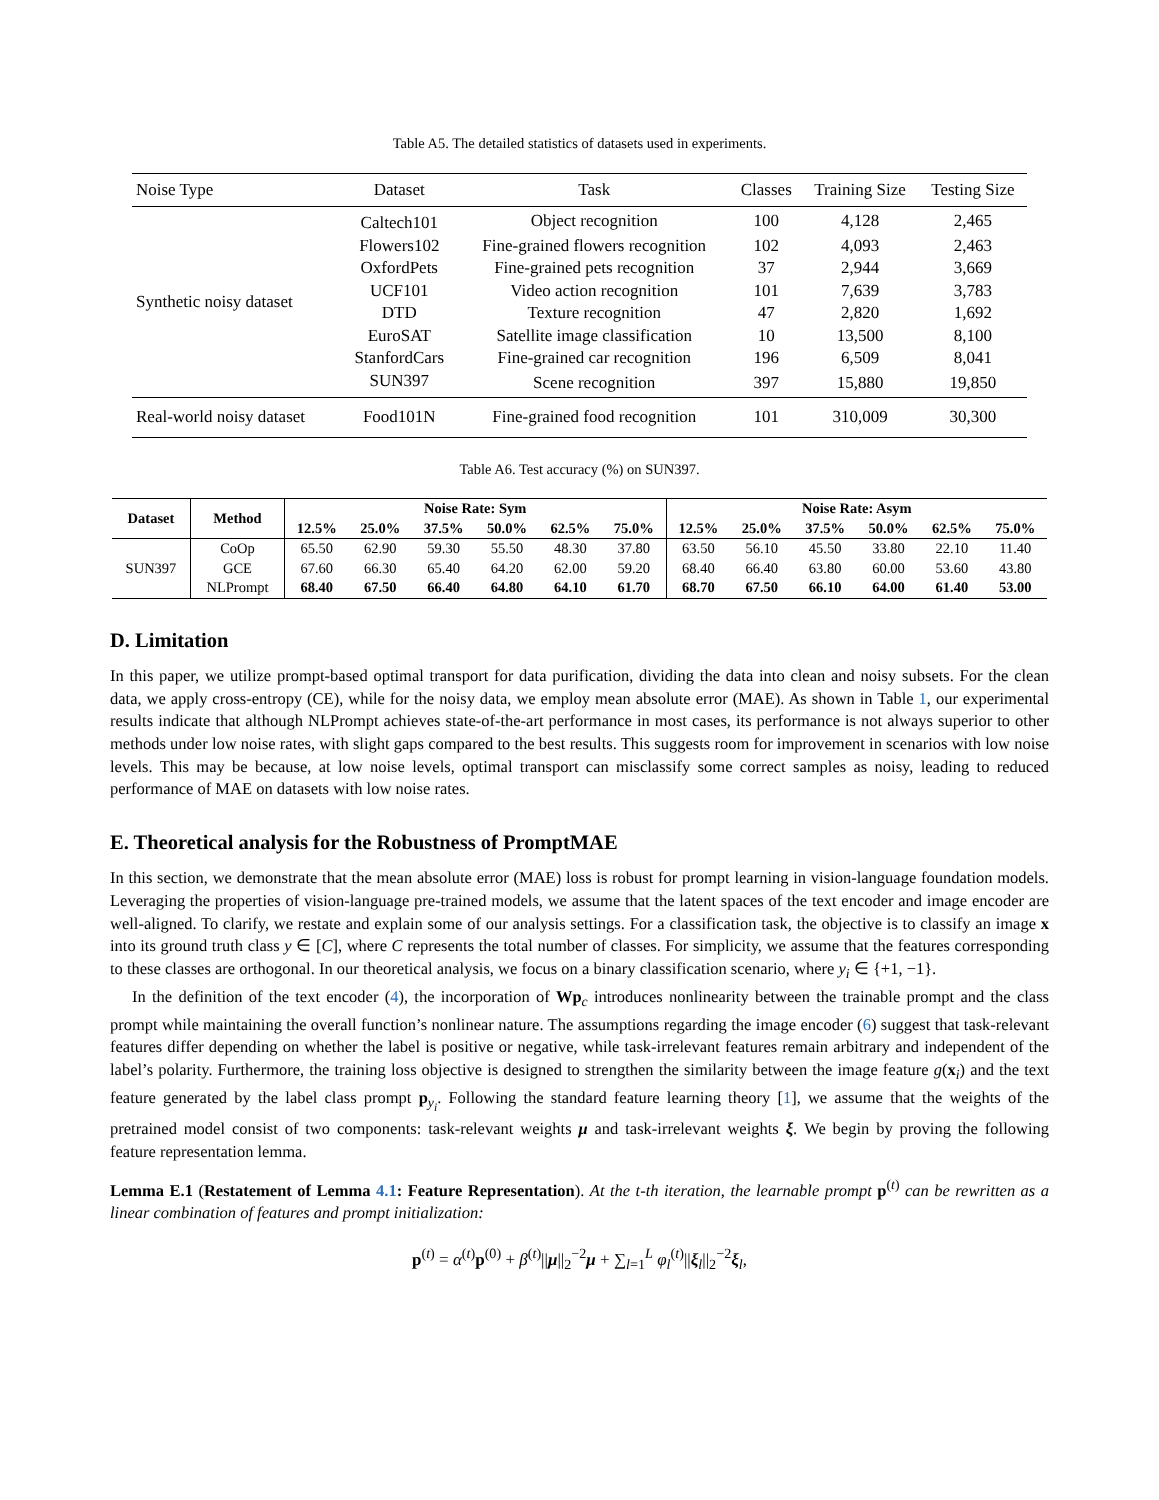Table A5. The detailed statistics of datasets used in experiments.
| Noise Type | Dataset | Task | Classes | Training Size | Testing Size |
| --- | --- | --- | --- | --- | --- |
| Synthetic noisy dataset | Caltech101 | Object recognition | 100 | 4,128 | 2,465 |
| | Flowers102 | Fine-grained flowers recognition | 102 | 4,093 | 2,463 |
| | OxfordPets | Fine-grained pets recognition | 37 | 2,944 | 3,669 |
| | UCF101 | Video action recognition | 101 | 7,639 | 3,783 |
| | DTD | Texture recognition | 47 | 2,820 | 1,692 |
| | EuroSAT | Satellite image classification | 10 | 13,500 | 8,100 |
| | StanfordCars | Fine-grained car recognition | 196 | 6,509 | 8,041 |
| | SUN397 | Scene recognition | 397 | 15,880 | 19,850 |
| Real-world noisy dataset | Food101N | Fine-grained food recognition | 101 | 310,009 | 30,300 |
Table A6. Test accuracy (%) on SUN397.
| Dataset | Method | Noise Rate: Sym | | | | | | Noise Rate: Asym | | | | | |
| --- | --- | --- | --- | --- | --- | --- | --- | --- | --- | --- | --- | --- | --- |
| | | 12.5% | 25.0% | 37.5% | 50.0% | 62.5% | 75.0% | 12.5% | 25.0% | 37.5% | 50.0% | 62.5% | 75.0% |
| SUN397 | CoOp | 65.50 | 62.90 | 59.30 | 55.50 | 48.30 | 37.80 | 63.50 | 56.10 | 45.50 | 33.80 | 22.10 | 11.40 |
| | GCE | 67.60 | 66.30 | 65.40 | 64.20 | 62.00 | 59.20 | 68.40 | 66.40 | 63.80 | 60.00 | 53.60 | 43.80 |
| | NLPrompt | 68.40 | 67.50 | 66.40 | 64.80 | 64.10 | 61.70 | 68.70 | 67.50 | 66.10 | 64.00 | 61.40 | 53.00 |
D. Limitation
In this paper, we utilize prompt-based optimal transport for data purification, dividing the data into clean and noisy subsets. For the clean data, we apply cross-entropy (CE), while for the noisy data, we employ mean absolute error (MAE). As shown in Table 1, our experimental results indicate that although NLPrompt achieves state-of-the-art performance in most cases, its performance is not always superior to other methods under low noise rates, with slight gaps compared to the best results. This suggests room for improvement in scenarios with low noise levels. This may be because, at low noise levels, optimal transport can misclassify some correct samples as noisy, leading to reduced performance of MAE on datasets with low noise rates.
E. Theoretical analysis for the Robustness of PromptMAE
In this section, we demonstrate that the mean absolute error (MAE) loss is robust for prompt learning in vision-language foundation models. Leveraging the properties of vision-language pre-trained models, we assume that the latent spaces of the text encoder and image encoder are well-aligned. To clarify, we restate and explain some of our analysis settings. For a classification task, the objective is to classify an image x into its ground truth class y ∈ [C], where C represents the total number of classes. For simplicity, we assume that the features corresponding to these classes are orthogonal. In our theoretical analysis, we focus on a binary classification scenario, where y<sub>i</sub> ∈ {+1, −1}.
In the definition of the text encoder (4), the incorporation of Wp<sub>c</sub> introduces nonlinearity between the trainable prompt and the class prompt while maintaining the overall function’s nonlinear nature. The assumptions regarding the image encoder (6) suggest that task-relevant features differ depending on whether the label is positive or negative, while task-irrelevant features remain arbitrary and independent of the label’s polarity. Furthermore, the training loss objective is designed to strengthen the similarity between the image feature g(x<sub>i</sub>) and the text feature generated by the label class prompt p<sub>y<sub>i</sub></sub>. Following the standard feature learning theory [1], we assume that the weights of the pretrained model consist of two components: task-relevant weights μ and task-irrelevant weights ξ. We begin by proving the following feature representation lemma.
Lemma E.1 (Restatement of Lemma 4.1: Feature Representation). At the t-th iteration, the learnable prompt p<sup>(t)</sup> can be rewritten as a linear combination of features and prompt initialization:
p<sup>(t)</sup> = α<sup>(t)</sup>p<sup>(0)</sup> + β<sup>(t)</sup>||μ||<sub>2</sub><sup>−2</sup>μ + ∑<sub>l=1</sub><sup>L</sup> φ<sub>l</sub><sup>(t)</sup>||ξ<sub>l</sub>||<sub>2</sub><sup>−2</sup>ξ<sub>l</sub>,